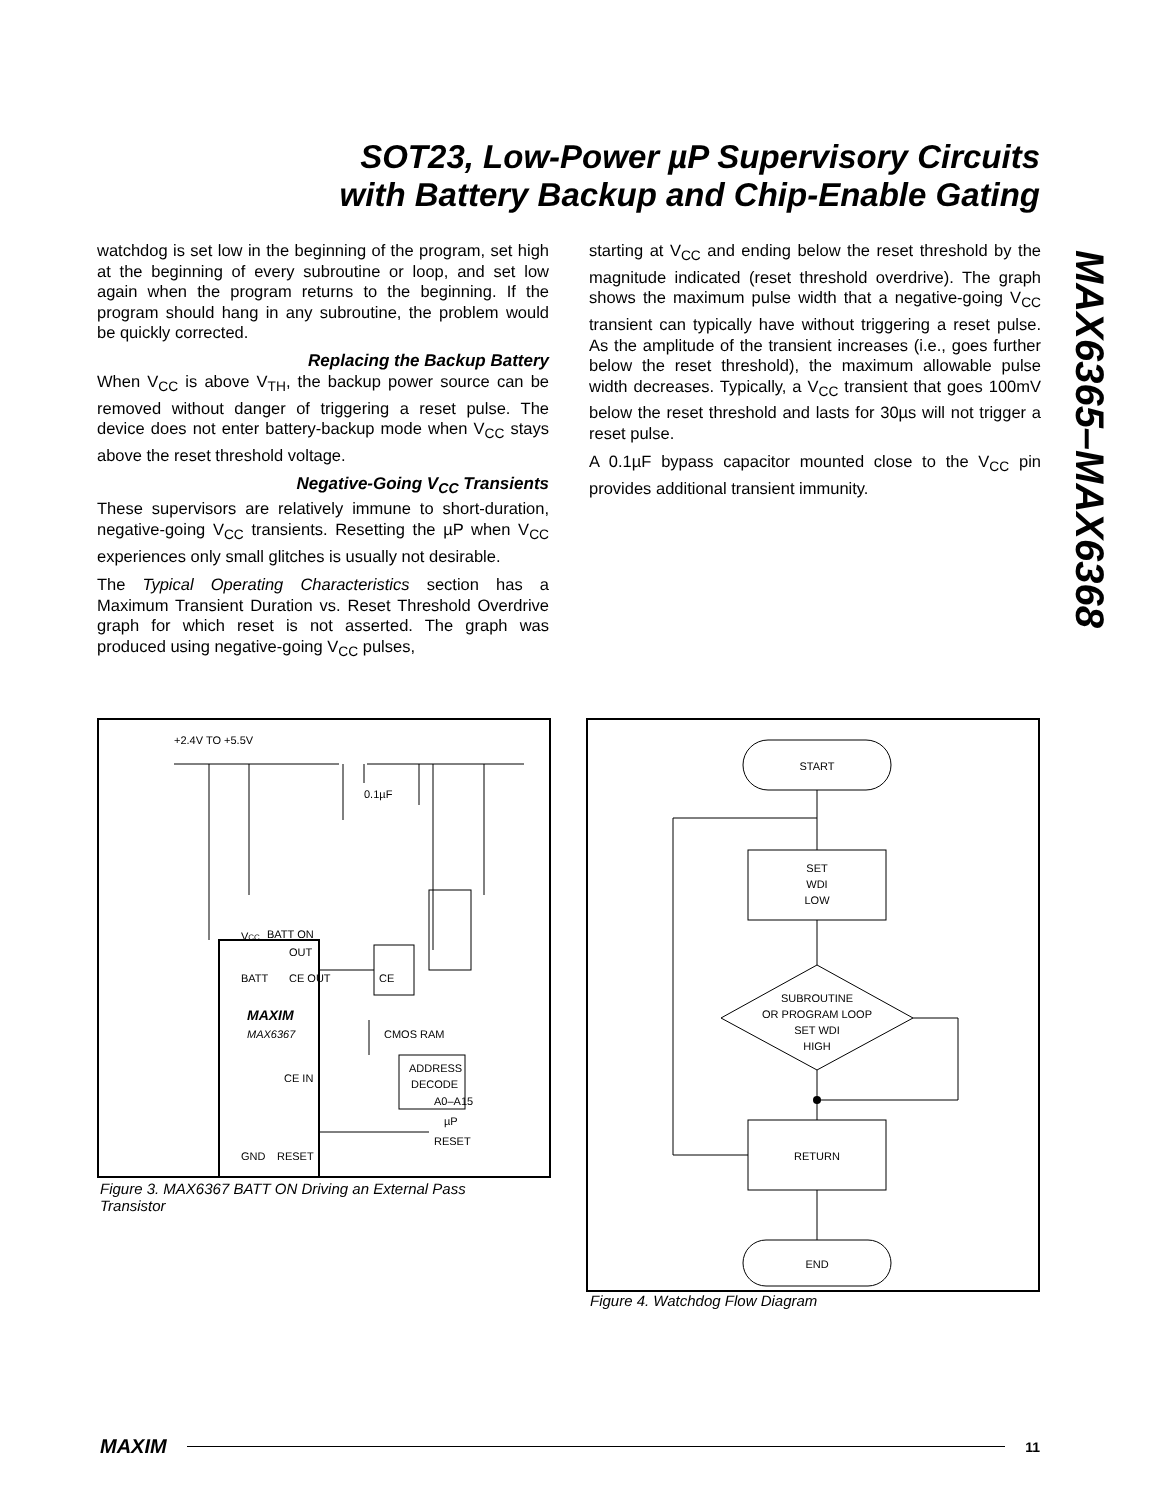SOT23, Low-Power µP Supervisory Circuits
with Battery Backup and Chip-Enable Gating
MAX6365–MAX6368
watchdog is set low in the beginning of the program, set high at the beginning of every subroutine or loop, and set low again when the program returns to the beginning. If the program should hang in any subroutine, the problem would be quickly corrected.
Replacing the Backup Battery
When V<sub>CC</sub> is above V<sub>TH</sub>, the backup power source can be removed without danger of triggering a reset pulse. The device does not enter battery-backup mode when V<sub>CC</sub> stays above the reset threshold voltage.
Negative-Going V<sub>CC</sub> Transients
These supervisors are relatively immune to short-duration, negative-going V<sub>CC</sub> transients. Resetting the µP when V<sub>CC</sub> experiences only small glitches is usually not desirable.
The Typical Operating Characteristics section has a Maximum Transient Duration vs. Reset Threshold Overdrive graph for which reset is not asserted. The graph was produced using negative-going V<sub>CC</sub> pulses,
starting at V<sub>CC</sub> and ending below the reset threshold by the magnitude indicated (reset threshold overdrive). The graph shows the maximum pulse width that a negative-going V<sub>CC</sub> transient can typically have without triggering a reset pulse. As the amplitude of the transient increases (i.e., goes further below the reset threshold), the maximum allowable pulse width decreases. Typically, a V<sub>CC</sub> transient that goes 100mV below the reset threshold and lasts for 30µs will not trigger a reset pulse.
A 0.1µF bypass capacitor mounted close to the V<sub>CC</sub> pin provides additional transient immunity.
+2.4V TO +5.5V
VCC
BATT ON
OUT
BATT
CE OUT
MAXIM
MAX6367
CE IN
GND
RESET
CE
CMOS RAM
ADDRESS
DECODE
A0–A15
µP
RESET
0.1µF
Figure 3. MAX6367 BATT ON Driving an External Pass
Transistor
START
SET
WDI
LOW
SUBROUTINE
OR PROGRAM LOOP
SET WDI
HIGH
RETURN
END
Figure 4. Watchdog Flow Diagram
MAXIM 11